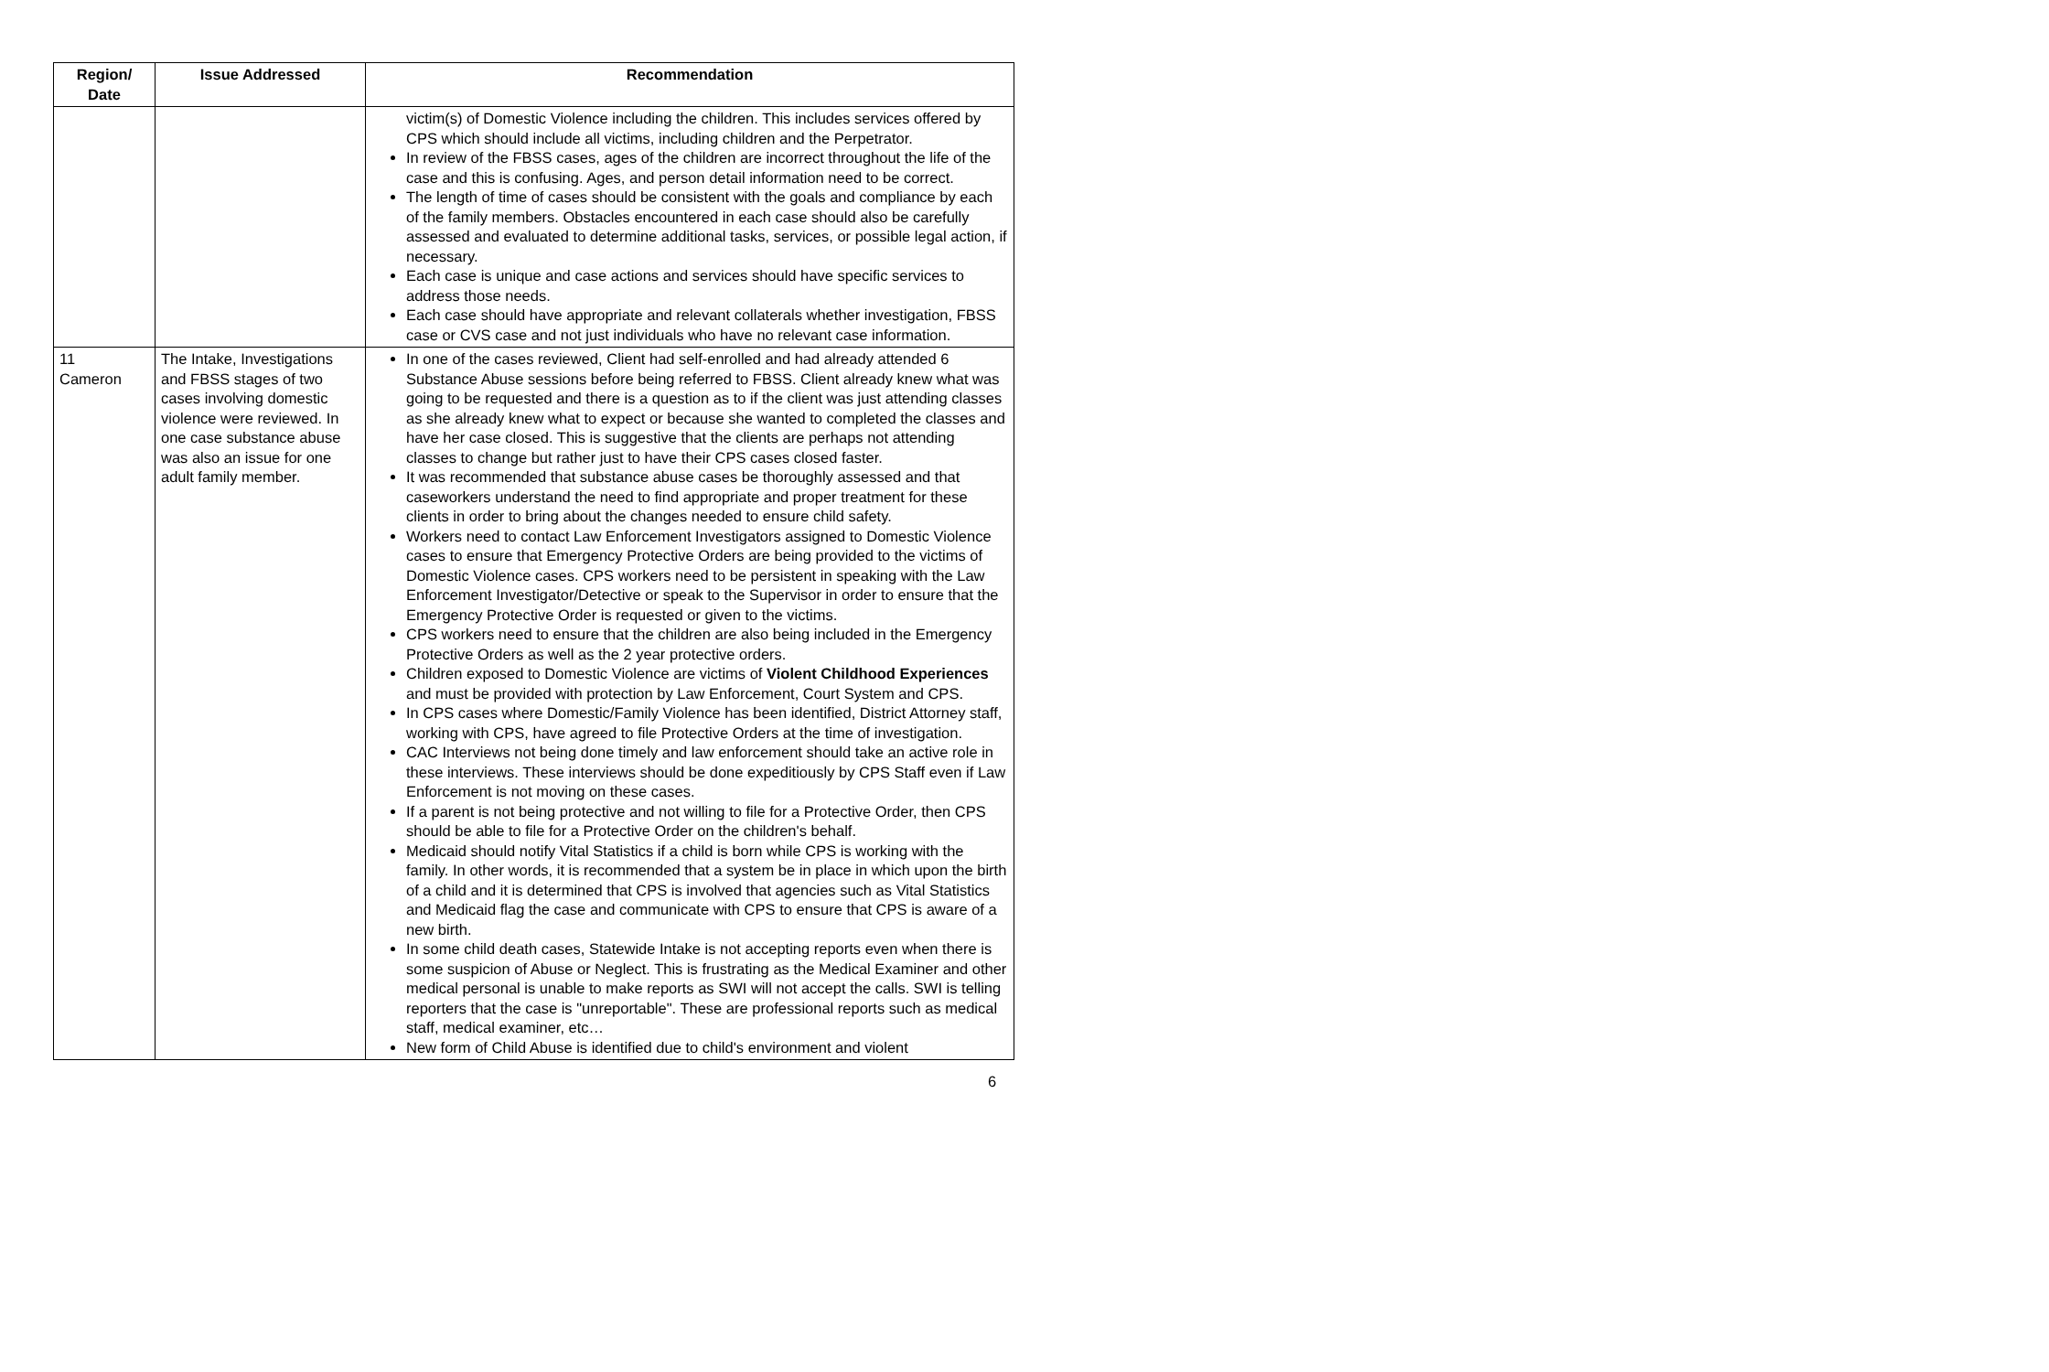| Region/ Date | Issue Addressed | Recommendation |
| --- | --- | --- |
| | | victim(s) of Domestic Violence including the children. This includes services offered by CPS which should include all victims, including children and the Perpetrator. In review of the FBSS cases, ages of the children are incorrect throughout the life of the case and this is confusing. Ages, and person detail information need to be correct. The length of time of cases should be consistent with the goals and compliance by each of the family members. Obstacles encountered in each case should also be carefully assessed and evaluated to determine additional tasks, services, or possible legal action, if necessary. Each case is unique and case actions and services should have specific services to address those needs. Each case should have appropriate and relevant collaterals whether investigation, FBSS case or CVS case and not just individuals who have no relevant case information. |
| 11 Cameron | The Intake, Investigations and FBSS stages of two cases involving domestic violence were reviewed. In one case substance abuse was also an issue for one adult family member. | In one of the cases reviewed, Client had self-enrolled and had already attended 6 Substance Abuse sessions before being referred to FBSS. Client already knew what was going to be requested and there is a question as to if the client was just attending classes as she already knew what to expect or because she wanted to completed the classes and have her case closed. This is suggestive that the clients are perhaps not attending classes to change but rather just to have their CPS cases closed faster. It was recommended that substance abuse cases be thoroughly assessed and that caseworkers understand the need to find appropriate and proper treatment for these clients in order to bring about the changes needed to ensure child safety. Workers need to contact Law Enforcement Investigators assigned to Domestic Violence cases to ensure that Emergency Protective Orders are being provided to the victims of Domestic Violence cases. CPS workers need to be persistent in speaking with the Law Enforcement Investigator/Detective or speak to the Supervisor in order to ensure that the Emergency Protective Order is requested or given to the victims. CPS workers need to ensure that the children are also being included in the Emergency Protective Orders as well as the 2 year protective orders. Children exposed to Domestic Violence are victims of Violent Childhood Experiences and must be provided with protection by Law Enforcement, Court System and CPS. In CPS cases where Domestic/Family Violence has been identified, District Attorney staff, working with CPS, have agreed to file Protective Orders at the time of investigation. CAC Interviews not being done timely and law enforcement should take an active role in these interviews. These interviews should be done expeditiously by CPS Staff even if Law Enforcement is not moving on these cases. If a parent is not being protective and not willing to file for a Protective Order, then CPS should be able to file for a Protective Order on the children's behalf. Medicaid should notify Vital Statistics if a child is born while CPS is working with the family. In other words, it is recommended that a system be in place in which upon the birth of a child and it is determined that CPS is involved that agencies such as Vital Statistics and Medicaid flag the case and communicate with CPS to ensure that CPS is aware of a new birth. In some child death cases, Statewide Intake is not accepting reports even when there is some suspicion of Abuse or Neglect. This is frustrating as the Medical Examiner and other medical personal is unable to make reports as SWI will not accept the calls. SWI is telling reporters that the case is "unreportable". These are professional reports such as medical staff, medical examiner, etc… New form of Child Abuse is identified due to child's environment and violent |
6